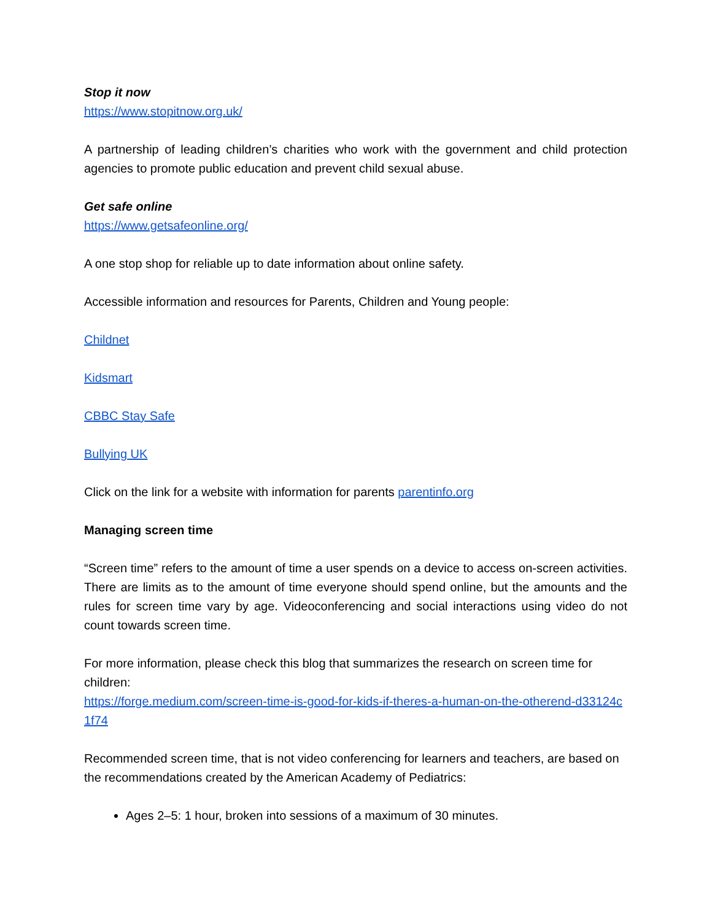Stop it now
https://www.stopitnow.org.uk/
A partnership of leading children’s charities who work with the government and child protection agencies to promote public education and prevent child sexual abuse.
Get safe online
https://www.getsafeonline.org/
A one stop shop for reliable up to date information about online safety.
Accessible information and resources for Parents, Children and Young people:
Childnet
Kidsmart
CBBC Stay Safe
Bullying UK
Click on the link for a website with information for parents parentinfo.org
Managing screen time
“Screen time” refers to the amount of time a user spends on a device to access on-screen activities. There are limits as to the amount of time everyone should spend online, but the amounts and the rules for screen time vary by age. Videoconferencing and social interactions using video do not count towards screen time.
For more information, please check this blog that summarizes the research on screen time for children:
https://forge.medium.com/screen-time-is-good-for-kids-if-theres-a-human-on-the-otherend-d33124c1f74
Recommended screen time, that is not video conferencing for learners and teachers, are based on the recommendations created by the American Academy of Pediatrics:
Ages 2–5: 1 hour, broken into sessions of a maximum of 30 minutes.